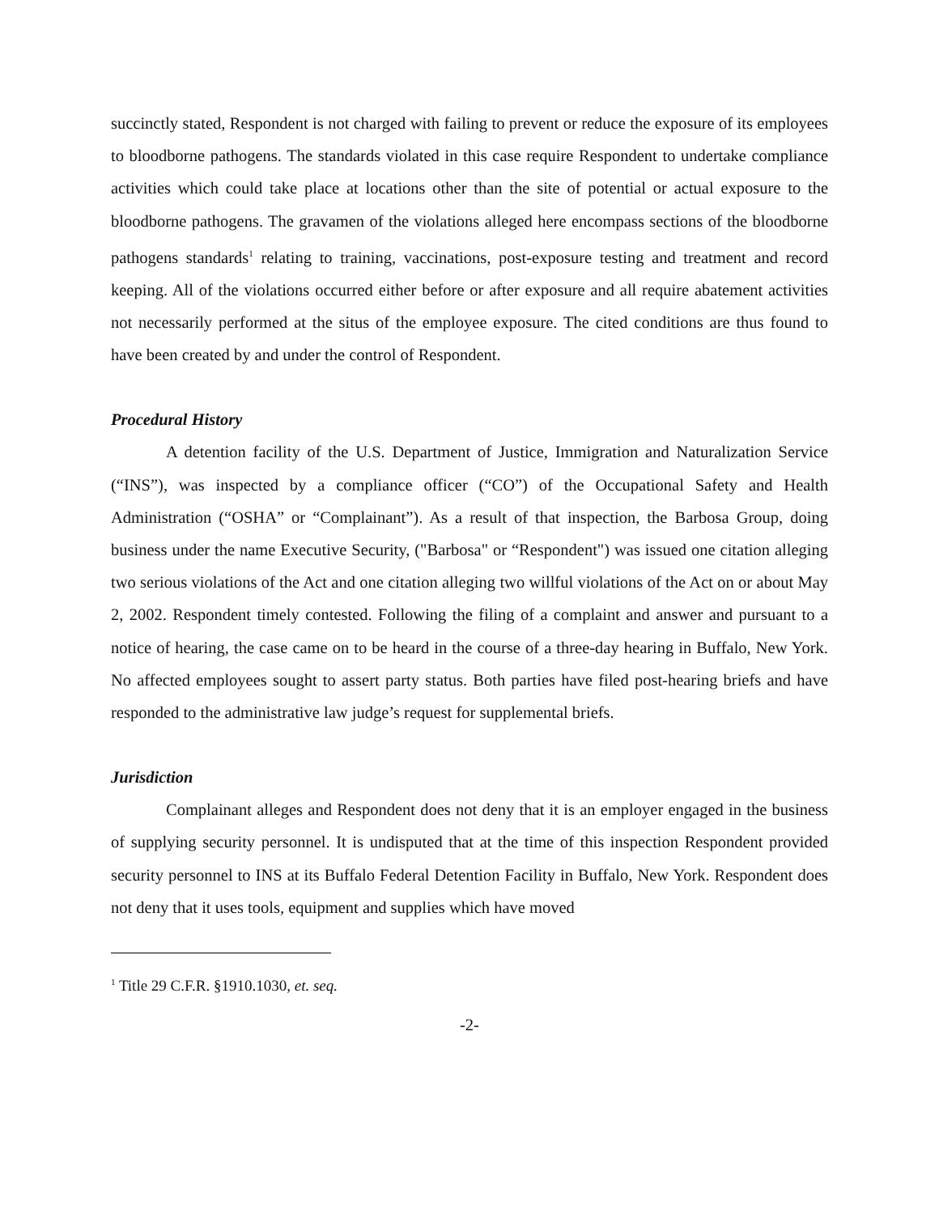succinctly stated, Respondent is not charged with failing to prevent or reduce the exposure of its employees to bloodborne pathogens. The standards violated in this case require Respondent to undertake compliance activities which could take place at locations other than the site of potential or actual exposure to the bloodborne pathogens. The gravamen of the violations alleged here encompass sections of the bloodborne pathogens standards<sup>1</sup> relating to training, vaccinations, post-exposure testing and treatment and record keeping. All of the violations occurred either before or after exposure and all require abatement activities not necessarily performed at the situs of the employee exposure. The cited conditions are thus found to have been created by and under the control of Respondent.
Procedural History
A detention facility of the U.S. Department of Justice, Immigration and Naturalization Service (“INS”), was inspected by a compliance officer (“CO”) of the Occupational Safety and Health Administration (“OSHA” or “Complainant”). As a result of that inspection, the Barbosa Group, doing business under the name Executive Security, ("Barbosa" or “Respondent") was issued one citation alleging two serious violations of the Act and one citation alleging two willful violations of the Act on or about May 2, 2002. Respondent timely contested. Following the filing of a complaint and answer and pursuant to a notice of hearing, the case came on to be heard in the course of a three-day hearing in Buffalo, New York. No affected employees sought to assert party status. Both parties have filed post-hearing briefs and have responded to the administrative law judge’s request for supplemental briefs.
Jurisdiction
Complainant alleges and Respondent does not deny that it is an employer engaged in the business of supplying security personnel. It is undisputed that at the time of this inspection Respondent provided security personnel to INS at its Buffalo Federal Detention Facility in Buffalo, New York. Respondent does not deny that it uses tools, equipment and supplies which have moved
<sup>1</sup> Title 29 C.F.R. §1910.1030, et. seq.
-2-